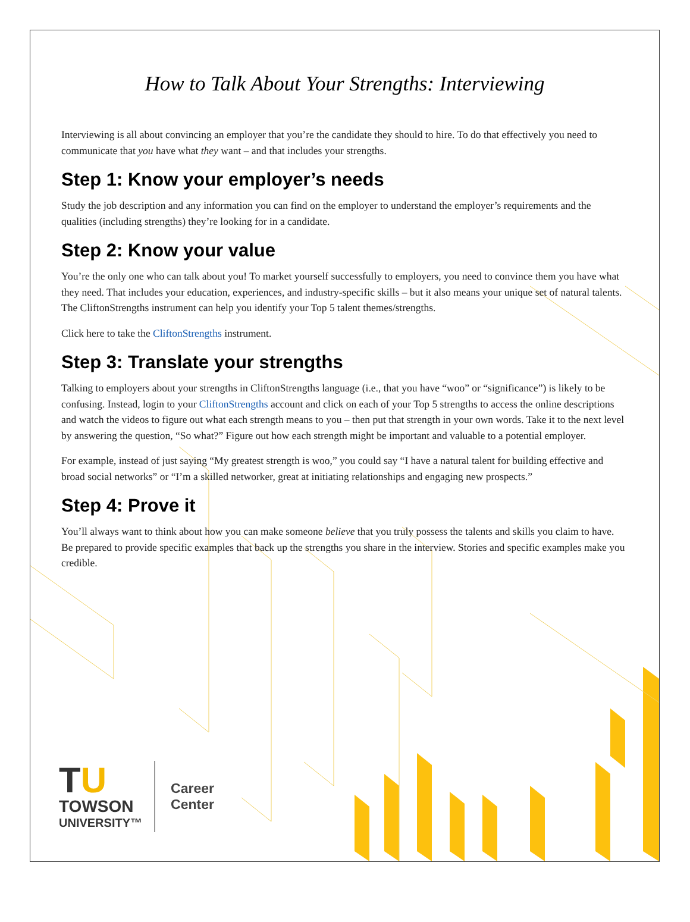How to Talk About Your Strengths: Interviewing
Interviewing is all about convincing an employer that you’re the candidate they should to hire. To do that effectively you need to communicate that you have what they want – and that includes your strengths.
Step 1: Know your employer’s needs
Study the job description and any information you can find on the employer to understand the employer’s requirements and the qualities (including strengths) they’re looking for in a candidate.
Step 2: Know your value
You’re the only one who can talk about you! To market yourself successfully to employers, you need to convince them you have what they need. That includes your education, experiences, and industry-specific skills – but it also means your unique set of natural talents. The CliftonStrengths instrument can help you identify your Top 5 talent themes/strengths.
Click here to take the CliftonStrengths instrument.
Step 3: Translate your strengths
Talking to employers about your strengths in CliftonStrengths language (i.e., that you have “woo” or “significance”) is likely to be confusing. Instead, login to your CliftonStrengths account and click on each of your Top 5 strengths to access the online descriptions and watch the videos to figure out what each strength means to you – then put that strength in your own words. Take it to the next level by answering the question, “So what?” Figure out how each strength might be important and valuable to a potential employer.
For example, instead of just saying “My greatest strength is woo,” you could say “I have a natural talent for building effective and broad social networks” or “I’m a skilled networker, great at initiating relationships and engaging new prospects.”
Step 4: Prove it
You’ll always want to think about how you can make someone believe that you truly possess the talents and skills you claim to have. Be prepared to provide specific examples that back up the strengths you share in the interview. Stories and specific examples make you credible.
TU
TOWSON
UNIVERSITY™
Career
Center